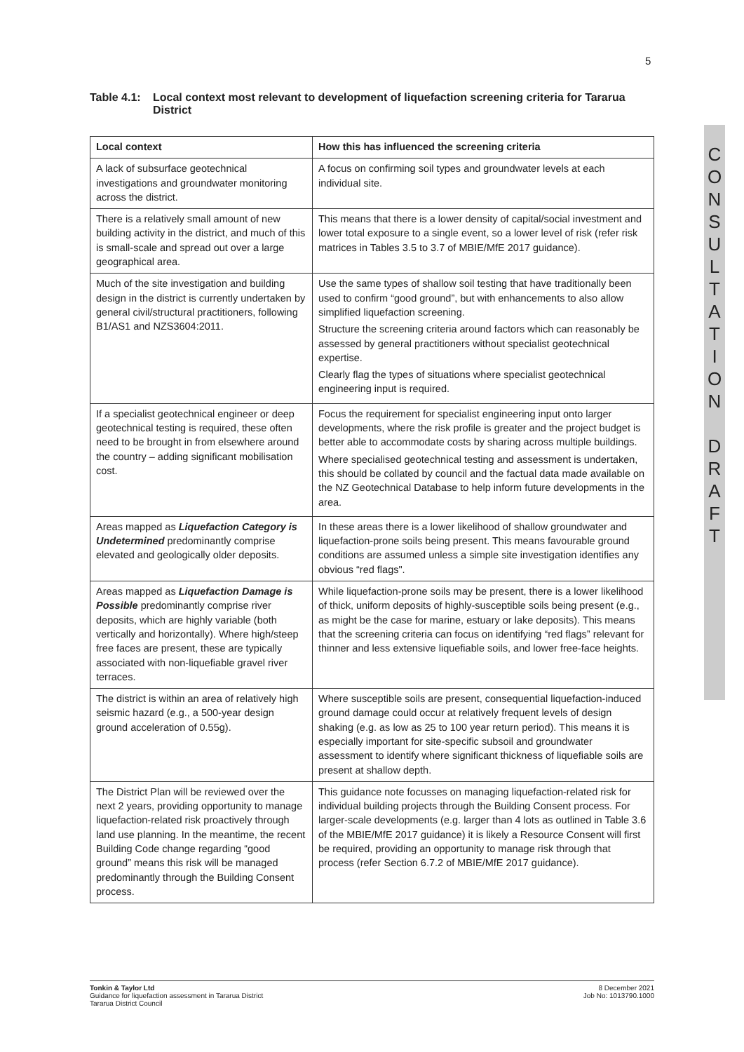5
Table 4.1:
Local context most relevant to development of liquefaction screening criteria for Tararua District
C
O
N
S
U
L
T
A
T
I
O
N
D
R
A
F
T
| Local context | How this has influenced the screening criteria |
| --- | --- |
| A lack of subsurface geotechnical investigations and groundwater monitoring across the district. | A focus on confirming soil types and groundwater levels at each individual site. |
| There is a relatively small amount of new building activity in the district, and much of this is small-scale and spread out over a large geographical area. | This means that there is a lower density of capital/social investment and lower total exposure to a single event, so a lower level of risk (refer risk matrices in Tables 3.5 to 3.7 of MBIE/MfE 2017 guidance). |
| Much of the site investigation and building design in the district is currently undertaken by general civil/structural practitioners, following B1/AS1 and NZS3604:2011. | Use the same types of shallow soil testing that have traditionally been used to confirm “good ground”, but with enhancements to also allow simplified liquefaction screening. Structure the screening criteria around factors which can reasonably be assessed by general practitioners without specialist geotechnical expertise. Clearly flag the types of situations where specialist geotechnical engineering input is required. |
| If a specialist geotechnical engineer or deep geotechnical testing is required, these often need to be brought in from elsewhere around the country – adding significant mobilisation cost. | Focus the requirement for specialist engineering input onto larger developments, where the risk profile is greater and the project budget is better able to accommodate costs by sharing across multiple buildings. Where specialised geotechnical testing and assessment is undertaken, this should be collated by council and the factual data made available on the NZ Geotechnical Database to help inform future developments in the area. |
| Areas mapped as Liquefaction Category is Undetermined predominantly comprise elevated and geologically older deposits. | In these areas there is a lower likelihood of shallow groundwater and liquefaction-prone soils being present. This means favourable ground conditions are assumed unless a simple site investigation identifies any obvious “red flags". |
| Areas mapped as Liquefaction Damage is Possible predominantly comprise river deposits, which are highly variable (both vertically and horizontally). Where high/steep free faces are present, these are typically associated with non-liquefiable gravel river terraces. | While liquefaction-prone soils may be present, there is a lower likelihood of thick, uniform deposits of highly-susceptible soils being present (e.g., as might be the case for marine, estuary or lake deposits). This means that the screening criteria can focus on identifying “red flags” relevant for thinner and less extensive liquefiable soils, and lower free-face heights. |
| The district is within an area of relatively high seismic hazard (e.g., a 500-year design ground acceleration of 0.55g). | Where susceptible soils are present, consequential liquefaction-induced ground damage could occur at relatively frequent levels of design shaking (e.g. as low as 25 to 100 year return period). This means it is especially important for site-specific subsoil and groundwater assessment to identify where significant thickness of liquefiable soils are present at shallow depth. |
| The District Plan will be reviewed over the next 2 years, providing opportunity to manage liquefaction-related risk proactively through land use planning. In the meantime, the recent Building Code change regarding “good ground” means this risk will be managed predominantly through the Building Consent process. | This guidance note focusses on managing liquefaction-related risk for individual building projects through the Building Consent process. For larger-scale developments (e.g. larger than 4 lots as outlined in Table 3.6 of the MBIE/MfE 2017 guidance) it is likely a Resource Consent will first be required, providing an opportunity to manage risk through that process (refer Section 6.7.2 of MBIE/MfE 2017 guidance). |
Tonkin & Taylor Ltd
Guidance for liquefaction assessment in Tararua District
Tararua District Council
8 December 2021
Job No: 1013790.1000